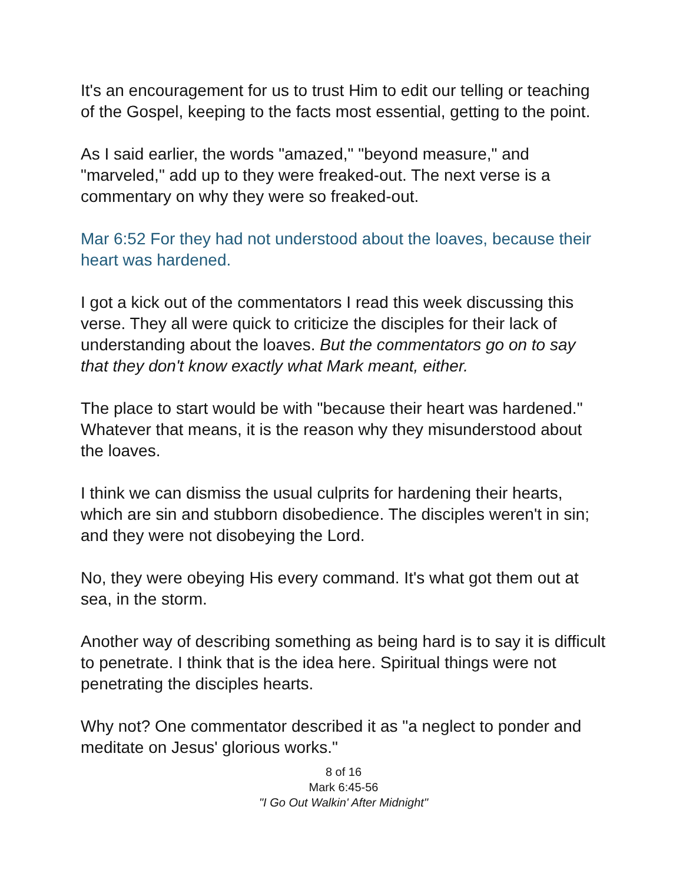It's an encouragement for us to trust Him to edit our telling or teaching of the Gospel, keeping to the facts most essential, getting to the point.
As I said earlier, the words "amazed," "beyond measure," and "marveled," add up to they were freaked-out. The next verse is a commentary on why they were so freaked-out.
Mar 6:52 For they had not understood about the loaves, because their heart was hardened.
I got a kick out of the commentators I read this week discussing this verse. They all were quick to criticize the disciples for their lack of understanding about the loaves. But the commentators go on to say that they don't know exactly what Mark meant, either.
The place to start would be with "because their heart was hardened." Whatever that means, it is the reason why they misunderstood about the loaves.
I think we can dismiss the usual culprits for hardening their hearts, which are sin and stubborn disobedience. The disciples weren't in sin; and they were not disobeying the Lord.
No, they were obeying His every command. It's what got them out at sea, in the storm.
Another way of describing something as being hard is to say it is difficult to penetrate. I think that is the idea here. Spiritual things were not penetrating the disciples hearts.
Why not? One commentator described it as "a neglect to ponder and meditate on Jesus' glorious works."
8 of 16
Mark 6:45-56
"I Go Out Walkin' After Midnight"